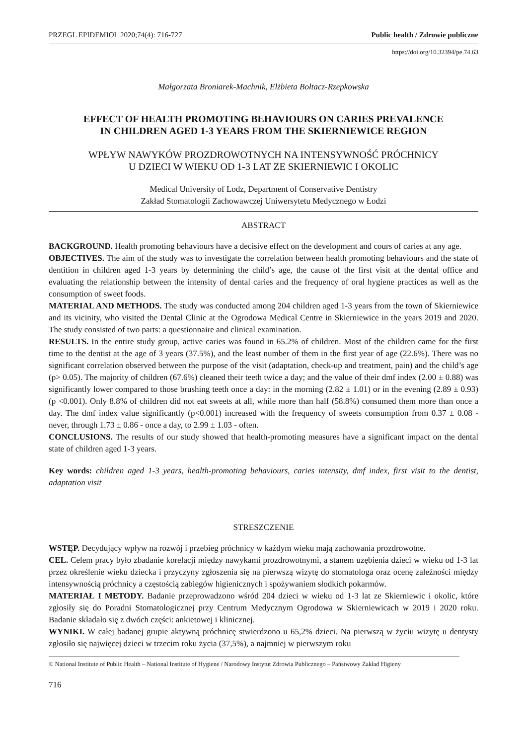PRZEGL EPIDEMIOL 2020;74(4): 716-727 Public health / Zdrowie publiczne
https://doi.org/10.32394/pe.74.63
Małgorzata Broniarek-Machnik, Elżbieta Bołtacz-Rzepkowska
EFFECT OF HEALTH PROMOTING BEHAVIOURS ON CARIES PREVALENCE
IN CHILDREN AGED 1-3 YEARS FROM THE SKIERNIEWICE REGION
WPŁYW NAWYKÓW PROZDROWOTNYCH NA INTENSYWNOŚĆ PRÓCHNICY
U DZIECI W WIEKU OD 1-3 LAT ZE SKIERNIEWIC I OKOLIC
Medical University of Lodz, Department of Conservative Dentistry
Zakład Stomatologii Zachowawczej Uniwersytetu Medycznego w Łodzi
ABSTRACT
BACKGROUND. Health promoting behaviours have a decisive effect on the development and cours of caries at any age.
OBJECTIVES. The aim of the study was to investigate the correlation between health promoting behaviours and the state of dentition in children aged 1-3 years by determining the child’s age, the cause of the first visit at the dental office and evaluating the relationship between the intensity of dental caries and the frequency of oral hygiene practices as well as the consumption of sweet foods.
MATERIAL AND METHODS. The study was conducted among 204 children aged 1-3 years from the town of Skierniewice and its vicinity, who visited the Dental Clinic at the Ogrodowa Medical Centre in Skierniewice in the years 2019 and 2020. The study consisted of two parts: a questionnaire and clinical examination.
RESULTS. In the entire study group, active caries was found in 65.2% of children. Most of the children came for the first time to the dentist at the age of 3 years (37.5%), and the least number of them in the first year of age (22.6%). There was no significant correlation observed between the purpose of the visit (adaptation, check-up and treatment, pain) and the child’s age (p> 0.05). The majority of children (67.6%) cleaned their teeth twice a day; and the value of their dmf index (2.00 ± 0.88) was significantly lower compared to those brushing teeth once a day: in the morning (2.82 ± 1.01) or in the evening (2.89 ± 0.93) (p <0.001). Only 8.8% of children did not eat sweets at all, while more than half (58.8%) consumed them more than once a day. The dmf index value significantly (p<0.001) increased with the frequency of sweets consumption from 0.37 ± 0.08 - never, through 1.73 ± 0.86 - once a day, to 2.99 ± 1.03 - often.
CONCLUSIONS. The results of our study showed that health-promoting measures have a significant impact on the dental state of children aged 1-3 years.
Key words: children aged 1-3 years, health-promoting behaviours, caries intensity, dmf index, first visit to the dentist, adaptation visit
STRESZCZENIE
WSTĘP. Decydujący wpływ na rozwój i przebieg próchnicy w każdym wieku mają zachowania prozdrowotne.
CEL. Celem pracy było zbadanie korelacji między nawykami prozdrowotnymi, a stanem uzębienia dzieci w wieku od 1-3 lat przez określenie wieku dziecka i przyczyny zgłoszenia się na pierwszą wizytę do stomatologa oraz ocenę zależności między intensywnością próchnicy a częstością zabiegów higienicznych i spożywaniem słodkich pokarmów.
MATERIAŁ I METODY. Badanie przeprowadzono wśród 204 dzieci w wieku od 1-3 lat ze Skierniewic i okolic, które zgłosiły się do Poradni Stomatologicznej przy Centrum Medycznym Ogrodowa w Skierniewicach w 2019 i 2020 roku. Badanie składało się z dwóch części: ankietowej i klinicznej.
WYNIKI. W całej badanej grupie aktywną próchnicę stwierdzono u 65,2% dzieci. Na pierwszą w życiu wizytę u dentysty zgłosiło się najwięcej dzieci w trzecim roku życia (37,5%), a najmniej w pierwszym roku
© National Institute of Public Health – National Institute of Hygiene / Narodowy Instytut Zdrowia Publicznego – Państwowy Zakład Higieny
716